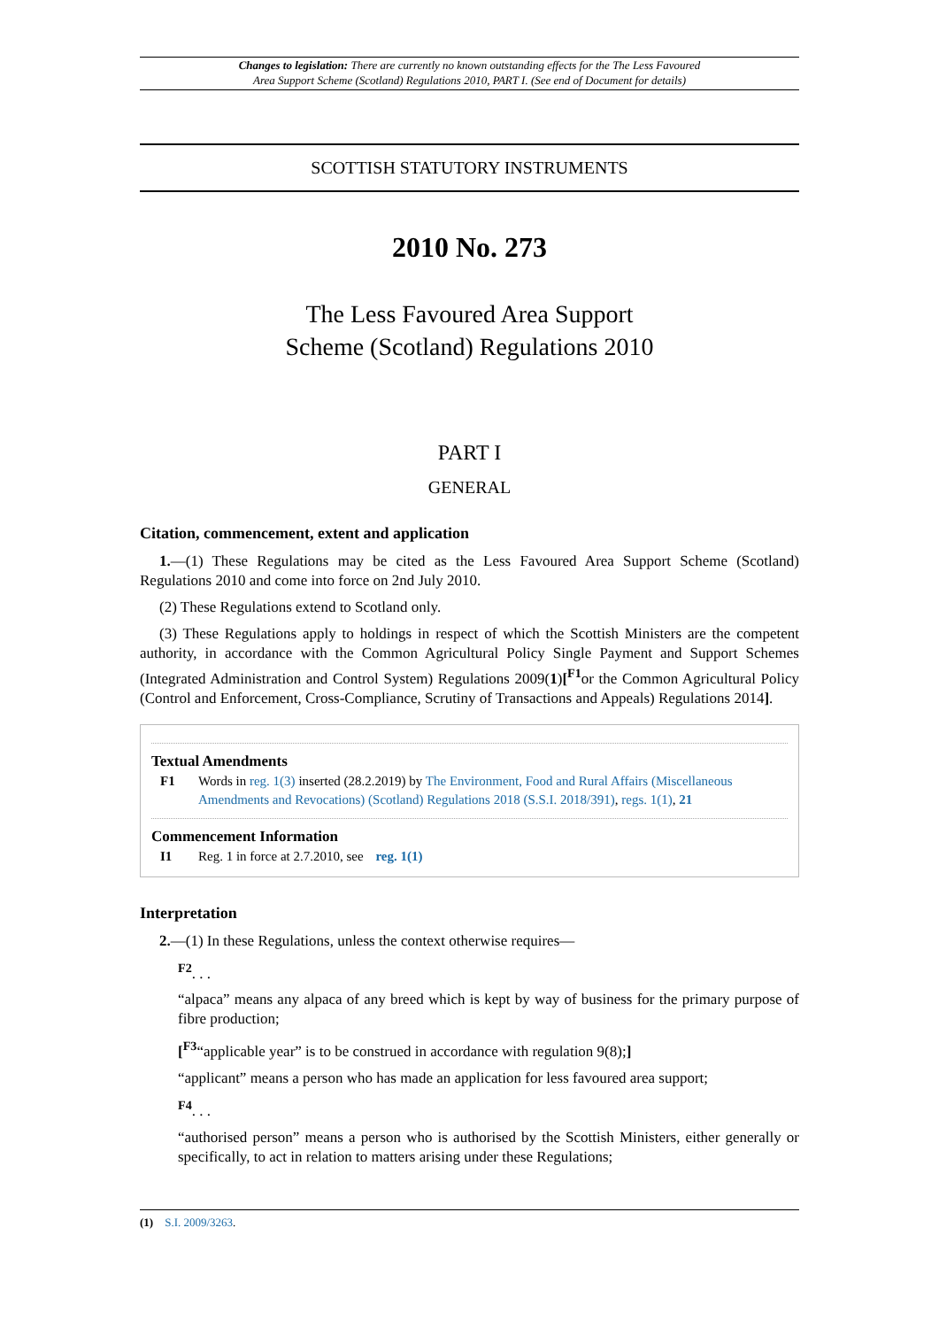Changes to legislation: There are currently no known outstanding effects for the The Less Favoured
Area Support Scheme (Scotland) Regulations 2010, PART I. (See end of Document for details)
SCOTTISH STATUTORY INSTRUMENTS
2010 No. 273
The Less Favoured Area Support
Scheme (Scotland) Regulations 2010
PART I
GENERAL
Citation, commencement, extent and application
1.—(1) These Regulations may be cited as the Less Favoured Area Support Scheme (Scotland) Regulations 2010 and come into force on 2nd July 2010.
(2) These Regulations extend to Scotland only.
(3) These Regulations apply to holdings in respect of which the Scottish Ministers are the competent authority, in accordance with the Common Agricultural Policy Single Payment and Support Schemes (Integrated Administration and Control System) Regulations 2009(1)[<sup>F1</sup>or the Common Agricultural Policy (Control and Enforcement, Cross-Compliance, Scrutiny of Transactions and Appeals) Regulations 2014].
Textual Amendments
F1 Words in reg. 1(3) inserted (28.2.2019) by The Environment, Food and Rural Affairs (Miscellaneous Amendments and Revocations) (Scotland) Regulations 2018 (S.S.I. 2018/391), regs. 1(1), 21
Commencement Information
I1 Reg. 1 in force at 2.7.2010, see reg. 1(1)
Interpretation
2.—(1) In these Regulations, unless the context otherwise requires—
<sup>F2</sup>. . .
“alpaca” means any alpaca of any breed which is kept by way of business for the primary purpose of fibre production;
[<sup>F3</sup>“applicable year” is to be construed in accordance with regulation 9(8);]
“applicant” means a person who has made an application for less favoured area support;
<sup>F4</sup>. . .
“authorised person” means a person who is authorised by the Scottish Ministers, either generally or specifically, to act in relation to matters arising under these Regulations;
(1) S.I. 2009/3263.